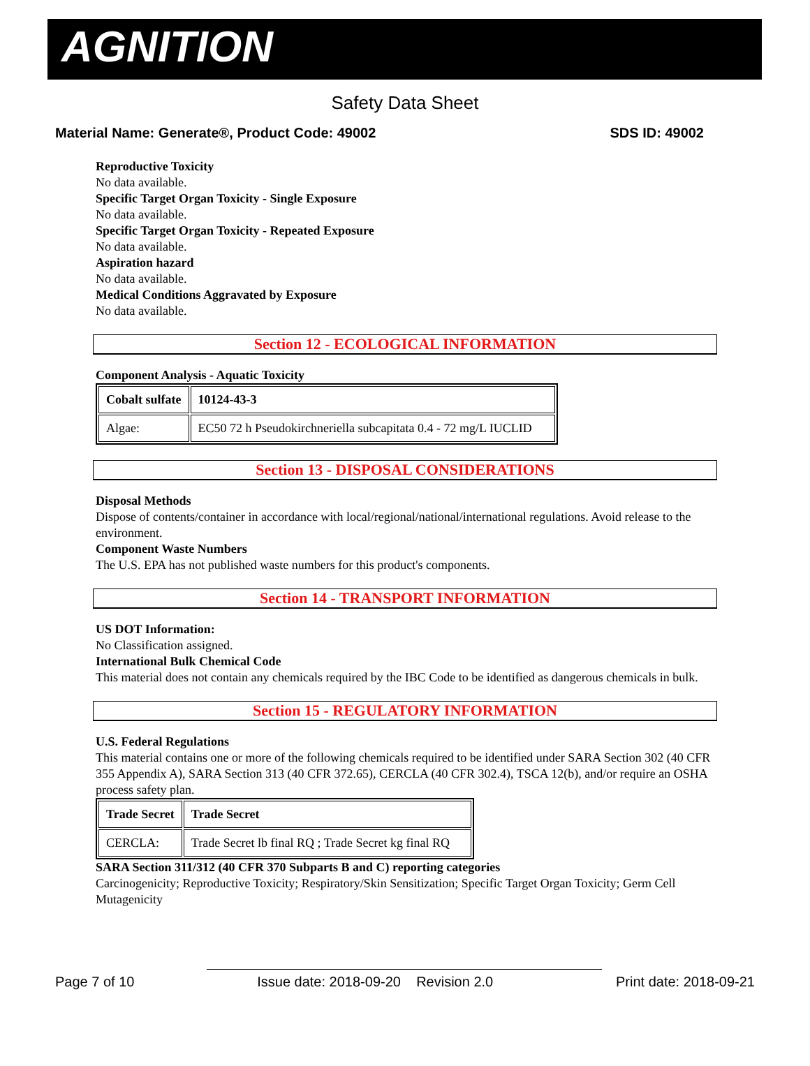AGNITION
Safety Data Sheet
Material Name: Generate®, Product Code: 49002 SDS ID: 49002
Reproductive Toxicity
No data available.
Specific Target Organ Toxicity - Single Exposure
No data available.
Specific Target Organ Toxicity - Repeated Exposure
No data available.
Aspiration hazard
No data available.
Medical Conditions Aggravated by Exposure
No data available.
Section 12 - ECOLOGICAL INFORMATION
Component Analysis - Aquatic Toxicity
| Cobalt sulfate | 10124-43-3 |
| --- | --- |
| Algae: | EC50 72 h Pseudokirchneriella subcapitata 0.4 - 72 mg/L IUCLID |
Section 13 - DISPOSAL CONSIDERATIONS
Disposal Methods
Dispose of contents/container in accordance with local/regional/national/international regulations. Avoid release to the environment.
Component Waste Numbers
The U.S. EPA has not published waste numbers for this product's components.
Section 14 - TRANSPORT INFORMATION
US DOT Information:
No Classification assigned.
International Bulk Chemical Code
This material does not contain any chemicals required by the IBC Code to be identified as dangerous chemicals in bulk.
Section 15 - REGULATORY INFORMATION
U.S. Federal Regulations
This material contains one or more of the following chemicals required to be identified under SARA Section 302 (40 CFR 355 Appendix A), SARA Section 313 (40 CFR 372.65), CERCLA (40 CFR 302.4), TSCA 12(b), and/or require an OSHA process safety plan.
| Trade Secret | Trade Secret |
| --- | --- |
| CERCLA: | Trade Secret lb final RQ ; Trade Secret kg final RQ |
SARA Section 311/312 (40 CFR 370 Subparts B and C) reporting categories
Carcinogenicity; Reproductive Toxicity; Respiratory/Skin Sensitization; Specific Target Organ Toxicity; Germ Cell Mutagenicity
Page 7 of 10 Issue date: 2018-09-20 Revision 2.0 Print date: 2018-09-21